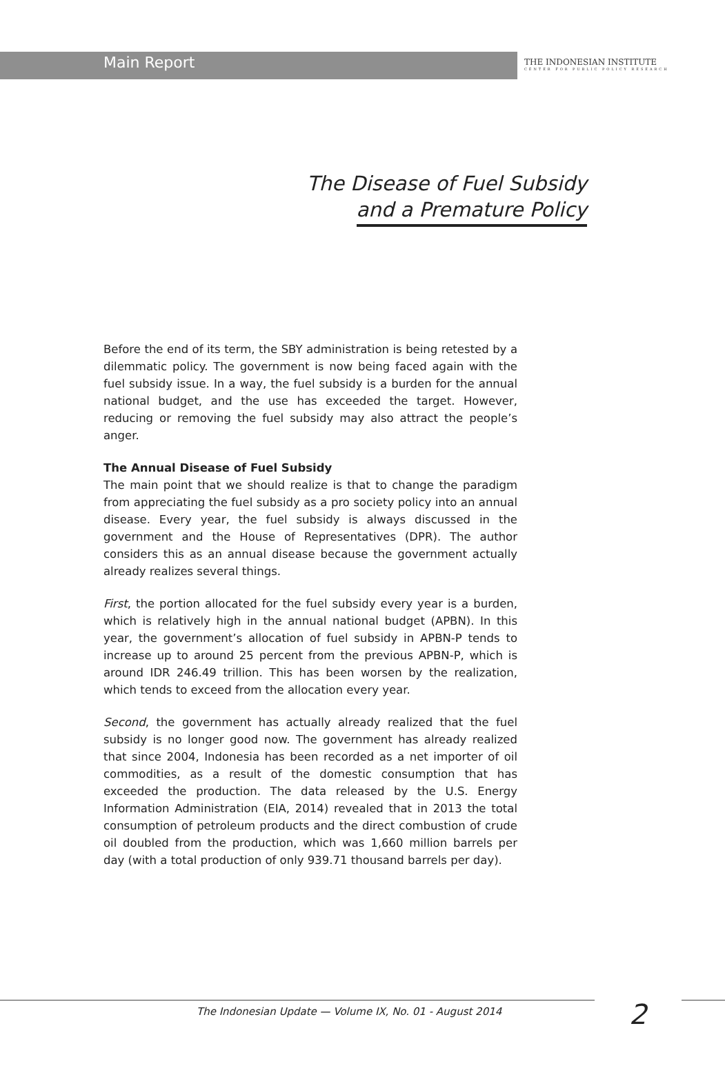Main Report
THE INDONESIAN INSTITUTE
CENTER FOR PUBLIC POLICY RESEARCH
The Disease of Fuel Subsidy
and a Premature Policy
Before the end of its term, the SBY administration is being retested by a dilemmatic policy. The government is now being faced again with the fuel subsidy issue. In a way, the fuel subsidy is a burden for the annual national budget, and the use has exceeded the target. However, reducing or removing the fuel subsidy may also attract the people’s anger.
The Annual Disease of Fuel Subsidy
The main point that we should realize is that to change the paradigm from appreciating the fuel subsidy as a pro society policy into an annual disease. Every year, the fuel subsidy is always discussed in the government and the House of Representatives (DPR). The author considers this as an annual disease because the government actually already realizes several things.
First, the portion allocated for the fuel subsidy every year is a burden, which is relatively high in the annual national budget (APBN). In this year, the government’s allocation of fuel subsidy in APBN-P tends to increase up to around 25 percent from the previous APBN-P, which is around IDR 246.49 trillion. This has been worsen by the realization, which tends to exceed from the allocation every year.
Second, the government has actually already realized that the fuel subsidy is no longer good now. The government has already realized that since 2004, Indonesia has been recorded as a net importer of oil commodities, as a result of the domestic consumption that has exceeded the production. The data released by the U.S. Energy Information Administration (EIA, 2014) revealed that in 2013 the total consumption of petroleum products and the direct combustion of crude oil doubled from the production, which was 1,660 million barrels per day (with a total production of only 939.71 thousand barrels per day).
The Indonesian Update — Volume IX, No. 01 - August 2014
2